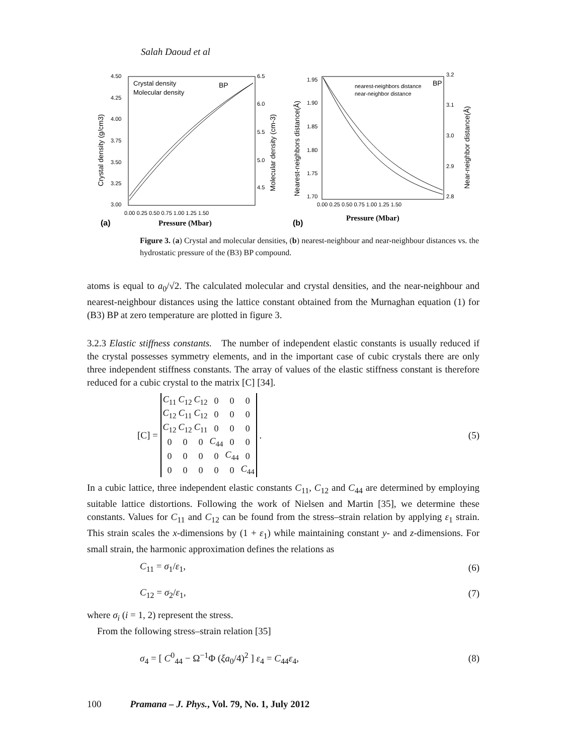Salah Daoud et al
4.50
4.25
4.00
3.75
3.50
3.25
3.00
0.00 0.25 0.50 0.75 1.00 1.25 1.50
6.5
6.0
5.5
5.0
4.5
Crystal density (g/cm3)
Molecular density (cm-3)
Crystal density
Molecular density
BP
(a)
Pressure (Mbar)
1.95
1.90
1.85
1.80
1.75
1.70
0.00 0.25 0.50 0.75 1.00 1.25 1.50
3.2
3.1
3.0
2.9
2.8
Nearest-neighbors distance(Å)
Near-neighbor distance(Å)
nearest-neighbors distance
near-neighbor distance
BP
(b)
Pressure (Mbar)
Figure 3. (a) Crystal and molecular densities, (b) nearest-neighbour and near-neighbour distances vs. the hydrostatic pressure of the (B3) BP compound.
atoms is equal to a<sub>0</sub>/√2. The calculated molecular and crystal densities, and the near-neighbour and nearest-neighbour distances using the lattice constant obtained from the Murnaghan equation (1) for (B3) BP at zero temperature are plotted in figure 3.
3.2.3 Elastic stiffness constants. The number of independent elastic constants is usually reduced if the crystal possesses symmetry elements, and in the important case of cubic crystals there are only three independent stiffness constants. The array of values of the elastic stiffness constant is therefore reduced for a cubic crystal to the matrix [C] [34].
[C] =
| C<sub>11</sub> | C<sub>12</sub> | C<sub>12</sub> | 0 | 0 | 0 |
| C<sub>12</sub> | C<sub>11</sub> | C<sub>12</sub> | 0 | 0 | 0 |
| C<sub>12</sub> | C<sub>12</sub> | C<sub>11</sub> | 0 | 0 | 0 |
| 0 | 0 | 0 | C<sub>44</sub> | 0 | 0 |
| 0 | 0 | 0 | 0 | C<sub>44</sub> | 0 |
| 0 | 0 | 0 | 0 | 0 | C<sub>44</sub> |
.
(5)
In a cubic lattice, three independent elastic constants C<sub>11</sub>, C<sub>12</sub> and C<sub>44</sub> are determined by employing suitable lattice distortions. Following the work of Nielsen and Martin [35], we determine these constants. Values for C<sub>11</sub> and C<sub>12</sub> can be found from the stress–strain relation by applying ε<sub>1</sub> strain. This strain scales the x-dimensions by (1 + ε<sub>1</sub>) while maintaining constant y- and z-dimensions. For small strain, the harmonic approximation defines the relations as
C<sub>11</sub> = σ<sub>1</sub>/ε<sub>1</sub>, (6)
C<sub>12</sub> = σ<sub>2</sub>/ε<sub>1</sub>, (7)
where σ<sub>i</sub> (i = 1, 2) represent the stress.
From the following stress–strain relation [35]
σ<sub>4</sub> = [ C<sup>0</sup><sub>44</sub> − Ω<sup>−1</sup>Φ (ξa<sub>0</sub>/4)<sup>2</sup> ] ε<sub>4</sub> = C<sub>44</sub>ε<sub>4</sub>, (8)
100 Pramana – J. Phys., Vol. 79, No. 1, July 2012